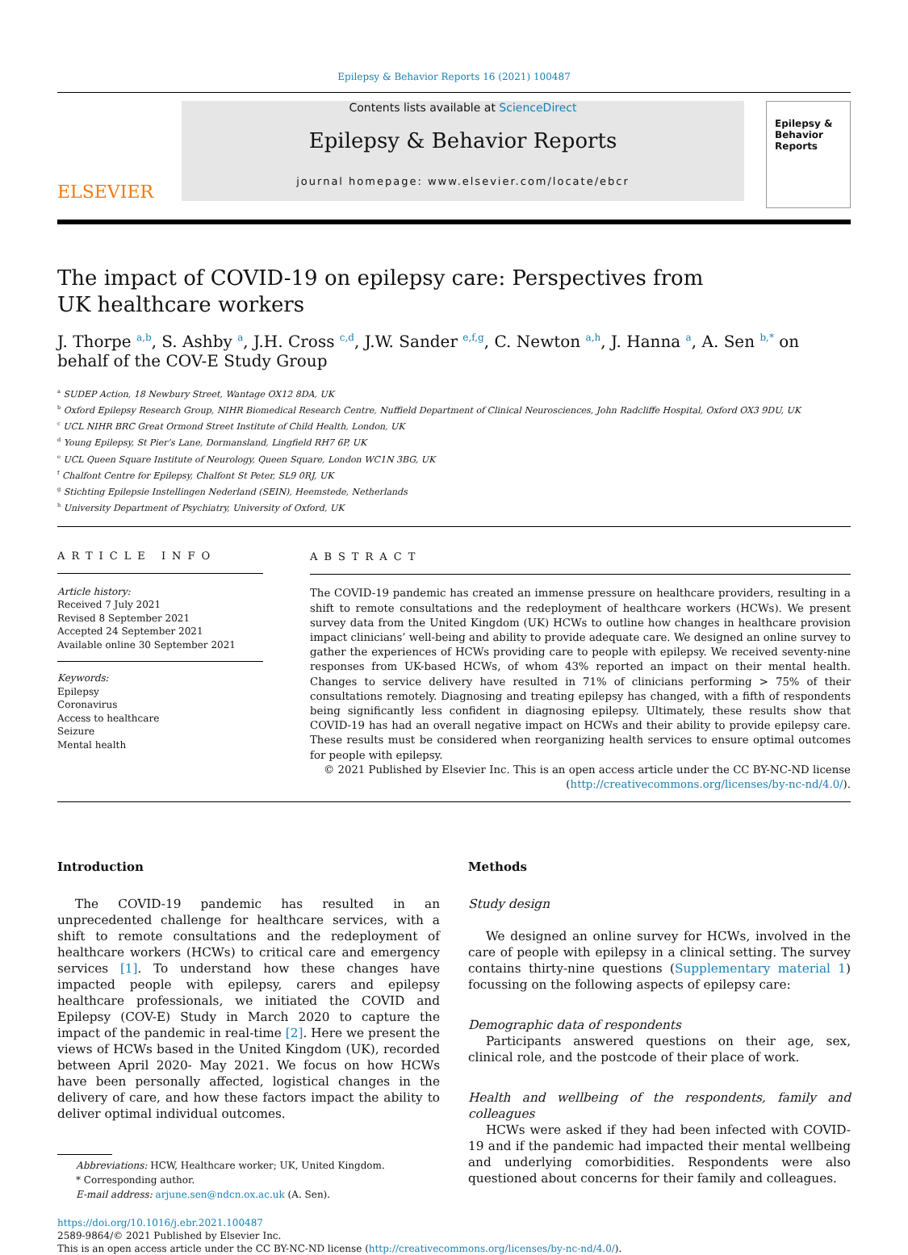Epilepsy & Behavior Reports 16 (2021) 100487
ELSEVIER
Contents lists available at ScienceDirect
Epilepsy & Behavior Reports
journal homepage: www.elsevier.com/locate/ebcr
Epilepsy & Behavior Reports
The impact of COVID-19 on epilepsy care: Perspectives from UK healthcare workers
J. Thorpe <sup>a,b</sup>, S. Ashby <sup>a</sup>, J.H. Cross <sup>c,d</sup>, J.W. Sander <sup>e,f,g</sup>, C. Newton <sup>a,h</sup>, J. Hanna <sup>a</sup>, A. Sen <sup>b,*</sup> on behalf of the COV-E Study Group
<sup>a</sup> SUDEP Action, 18 Newbury Street, Wantage OX12 8DA, UK
<sup>b</sup> Oxford Epilepsy Research Group, NIHR Biomedical Research Centre, Nuffield Department of Clinical Neurosciences, John Radcliffe Hospital, Oxford OX3 9DU, UK
<sup>c</sup> UCL NIHR BRC Great Ormond Street Institute of Child Health, London, UK
<sup>d</sup> Young Epilepsy, St Pier’s Lane, Dormansland, Lingfield RH7 6P, UK
<sup>e</sup> UCL Queen Square Institute of Neurology, Queen Square, London WC1N 3BG, UK
<sup>f</sup> Chalfont Centre for Epilepsy, Chalfont St Peter, SL9 0RJ, UK
<sup>g</sup> Stichting Epilepsie Instellingen Nederland (SEIN), Heemstede, Netherlands
<sup>h</sup> University Department of Psychiatry, University of Oxford, UK
ARTICLE INFO
Article history:
Received 7 July 2021
Revised 8 September 2021
Accepted 24 September 2021
Available online 30 September 2021
Keywords:
Epilepsy
Coronavirus
Access to healthcare
Seizure
Mental health
ABSTRACT
The COVID-19 pandemic has created an immense pressure on healthcare providers, resulting in a shift to remote consultations and the redeployment of healthcare workers (HCWs). We present survey data from the United Kingdom (UK) HCWs to outline how changes in healthcare provision impact clinicians’ well-being and ability to provide adequate care. We designed an online survey to gather the experiences of HCWs providing care to people with epilepsy. We received seventy-nine responses from UK-based HCWs, of whom 43% reported an impact on their mental health. Changes to service delivery have resulted in 71% of clinicians performing > 75% of their consultations remotely. Diagnosing and treating epilepsy has changed, with a fifth of respondents being significantly less confident in diagnosing epilepsy. Ultimately, these results show that COVID-19 has had an overall negative impact on HCWs and their ability to provide epilepsy care. These results must be considered when reorganizing health services to ensure optimal outcomes for people with epilepsy.
© 2021 Published by Elsevier Inc. This is an open access article under the CC BY-NC-ND license (http://creativecommons.org/licenses/by-nc-nd/4.0/).
Introduction
The COVID-19 pandemic has resulted in an unprecedented challenge for healthcare services, with a shift to remote consultations and the redeployment of healthcare workers (HCWs) to critical care and emergency services [1]. To understand how these changes have impacted people with epilepsy, carers and epilepsy healthcare professionals, we initiated the COVID and Epilepsy (COV-E) Study in March 2020 to capture the impact of the pandemic in real-time [2]. Here we present the views of HCWs based in the United Kingdom (UK), recorded between April 2020- May 2021. We focus on how HCWs have been personally affected, logistical changes in the delivery of care, and how these factors impact the ability to deliver optimal individual outcomes.
Abbreviations: HCW, Healthcare worker; UK, United Kingdom.
* Corresponding author.
E-mail address: arjune.sen@ndcn.ox.ac.uk (A. Sen).
Methods
Study design
We designed an online survey for HCWs, involved in the care of people with epilepsy in a clinical setting. The survey contains thirty-nine questions (Supplementary material 1) focussing on the following aspects of epilepsy care:
Demographic data of respondents
Participants answered questions on their age, sex, clinical role, and the postcode of their place of work.
Health and wellbeing of the respondents, family and colleagues
HCWs were asked if they had been infected with COVID-19 and if the pandemic had impacted their mental wellbeing and underlying comorbidities. Respondents were also questioned about concerns for their family and colleagues.
https://doi.org/10.1016/j.ebr.2021.100487
2589-9864/© 2021 Published by Elsevier Inc.
This is an open access article under the CC BY-NC-ND license (http://creativecommons.org/licenses/by-nc-nd/4.0/).